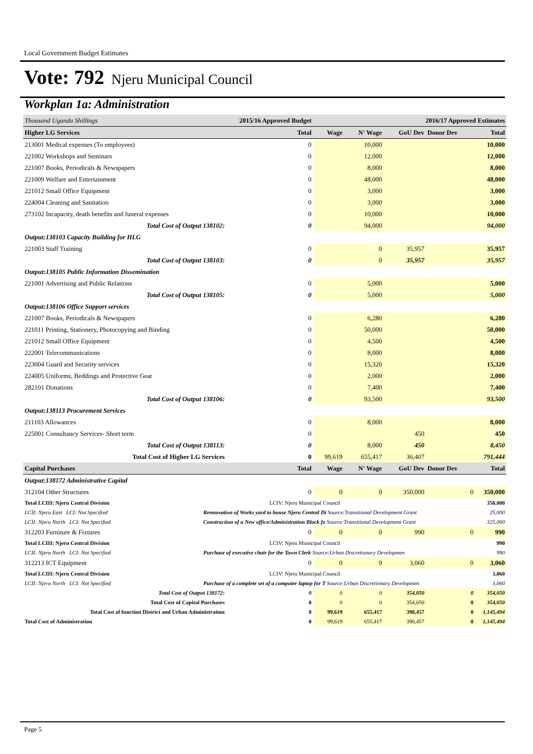Local Government Budget Estimates
Vote: 792 Njeru Municipal Council
Workplan 1a: Administration
| Thousand Uganda Shillings | 2015/16 Approved Budget | | | | 2016/17 Approved Estimates | | |
| Higher LG Services | | Total | Wage | N' Wage | GoU Dev | Donor Dev | Total |
| 213001 Medical expenses (To employees) | | 0 | | 10,000 | | | 10,000 |
| 221002 Workshops and Seminars | | 0 | | 12,000 | | | 12,000 |
| 221007 Books, Periodicals & Newspapers | | 0 | | 8,000 | | | 8,000 |
| 221009 Welfare and Entertainment | | 0 | | 48,000 | | | 48,000 |
| 221012 Small Office Equipment | | 0 | | 3,000 | | | 3,000 |
| 224004 Cleaning and Sanitation | | 0 | | 3,000 | | | 3,000 |
| 273102 Incapacity, death benefits and funeral expenses | | 0 | | 10,000 | | | 10,000 |
| Total Cost of Output 138102: | | 0 | | 94,000 | | | 94,000 |
| Output:138103 Capacity Building for HLG | | | | | | | |
| 221003 Staff Training | | 0 | | 0 | 35,957 | | 35,957 |
| Total Cost of Output 138103: | | 0 | | 0 | 35,957 | | 35,957 |
| Output:138105 Public Information Dissemination | | | | | | | |
| 221001 Advertising and Public Relations | | 0 | | 5,000 | | | 5,000 |
| Total Cost of Output 138105: | | 0 | | 5,000 | | | 5,000 |
| Output:138106 Office Support services | | | | | | | |
| 221007 Books, Periodicals & Newspapers | | 0 | | 6,280 | | | 6,280 |
| 221011 Printing, Stationery, Photocopying and Binding | | 0 | | 50,000 | | | 50,000 |
| 221012 Small Office Equipment | | 0 | | 4,500 | | | 4,500 |
| 222001 Telecommunications | | 0 | | 8,000 | | | 8,000 |
| 223004 Guard and Security services | | 0 | | 15,320 | | | 15,320 |
| 224005 Uniforms, Beddings and Protective Gear | | 0 | | 2,000 | | | 2,000 |
| 282101 Donations | | 0 | | 7,400 | | | 7,400 |
| Total Cost of Output 138106: | | 0 | | 93,500 | | | 93,500 |
| Output:138113 Procurement Services | | | | | | | |
| 211103 Allowances | | 0 | | 8,000 | | | 8,000 |
| 225001 Consultancy Services- Short term | | 0 | | | 450 | | 450 |
| Total Cost of Output 138113: | | 0 | | 8,000 | 450 | | 8,450 |
| Total Cost of Higher LG Services | | 0 | 99,619 | 655,417 | 36,407 | | 791,444 |
| Capital Purchases | | Total | Wage | N' Wage | GoU Dev | Donor Dev | Total |
| Output:138172 Administrative Capital | | | | | | | |
| 312104 Other Structures | | 0 | 0 | 0 | 350,000 | 0 | 350,000 |
| Total LCIII: Njeru Central Division | | LCIV: Njeru Municipal Council | | | | | 350,000 |
| LCII: Njeru East LCI: Not Specified | Rennovation of Works yard to house Njeru Central Di Source:Transitional Development Grant | | | | | | 25,000 |
| LCII: Njeru North LCI: Not Specified | Construction of a New office/Administration Block fo Source:Transitional Development Grant | | | | | | 325,000 |
| 312203 Furniture & Fixtures | | 0 | 0 | 0 | 990 | 0 | 990 |
| Total LCIII: Njeru Central Division | | LCIV: Njeru Municipal Council | | | | | 990 |
| LCII: Njeru North LCI: Not Specified | Purchase of executive chair for the Town Clerk Source:Urban Discretionary Developmen | | | | | | 990 |
| 312213 ICT Equipment | | 0 | 0 | 0 | 3,060 | 0 | 3,060 |
| Total LCIII: Njeru Central Division | | LCIV: Njeru Municipal Council | | | | | 3,060 |
| LCII: Njeru North LCI: Not Specified | Purchase of a complete set of a computer laptop for T Source:Urban Discretionary Developmen | | | | | | 3,060 |
| Total Cost of Output 138172: | | 0 | 0 | 0 | 354,050 | 0 | 354,050 |
| Total Cost of Capital Purchases | | 0 | 0 | 0 | 354,050 | 0 | 354,050 |
| Total Cost of function District and Urban Administration | | 0 | 99,619 | 655,417 | 390,457 | 0 | 1,145,494 |
| Total Cost of Administration | | 0 | 99,619 | 655,417 | 390,457 | 0 | 1,145,494 |
Page 5